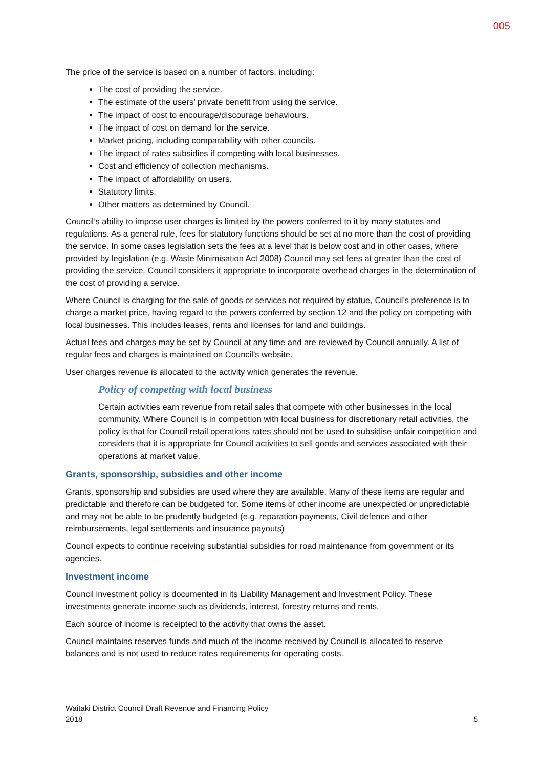005
The price of the service is based on a number of factors, including:
The cost of providing the service.
The estimate of the users’ private benefit from using the service.
The impact of cost to encourage/discourage behaviours.
The impact of cost on demand for the service.
Market pricing, including comparability with other councils.
The impact of rates subsidies if competing with local businesses.
Cost and efficiency of collection mechanisms.
The impact of affordability on users.
Statutory limits.
Other matters as determined by Council.
Council’s ability to impose user charges is limited by the powers conferred to it by many statutes and regulations. As a general rule, fees for statutory functions should be set at no more than the cost of providing the service. In some cases legislation sets the fees at a level that is below cost and in other cases, where provided by legislation (e.g. Waste Minimisation Act 2008) Council may set fees at greater than the cost of providing the service. Council considers it appropriate to incorporate overhead charges in the determination of the cost of providing a service.
Where Council is charging for the sale of goods or services not required by statue, Council’s preference is to charge a market price, having regard to the powers conferred by section 12 and the policy on competing with local businesses. This includes leases, rents and licenses for land and buildings.
Actual fees and charges may be set by Council at any time and are reviewed by Council annually. A list of regular fees and charges is maintained on Council’s website.
User charges revenue is allocated to the activity which generates the revenue.
Policy of competing with local business
Certain activities earn revenue from retail sales that compete with other businesses in the local community. Where Council is in competition with local business for discretionary retail activities, the policy is that for Council retail operations rates should not be used to subsidise unfair competition and considers that it is appropriate for Council activities to sell goods and services associated with their operations at market value.
Grants, sponsorship, subsidies and other income
Grants, sponsorship and subsidies are used where they are available. Many of these items are regular and predictable and therefore can be budgeted for. Some items of other income are unexpected or unpredictable and may not be able to be prudently budgeted (e.g. reparation payments, Civil defence and other reimbursements, legal settlements and insurance payouts)
Council expects to continue receiving substantial subsidies for road maintenance from government or its agencies.
Investment income
Council investment policy is documented in its Liability Management and Investment Policy. These investments generate income such as dividends, interest, forestry returns and rents.
Each source of income is receipted to the activity that owns the asset.
Council maintains reserves funds and much of the income received by Council is allocated to reserve balances and is not used to reduce rates requirements for operating costs.
Waitaki District Council Draft Revenue and Financing Policy
2018
5